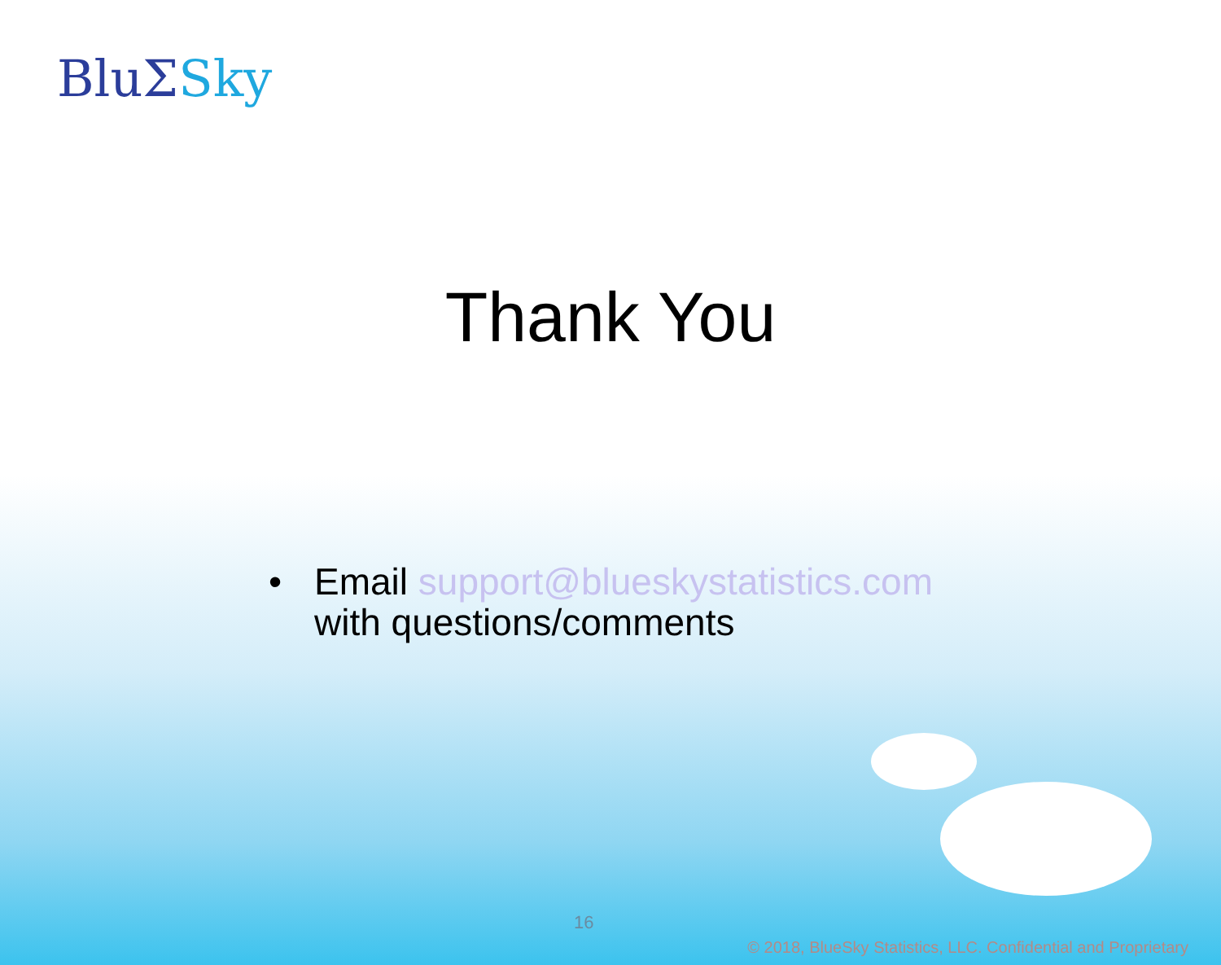BluΣSky
Thank You
• Email support@blueskystatistics.com
with questions/comments
16
© 2018, BlueSky Statistics, LLC. Confidential and Proprietary